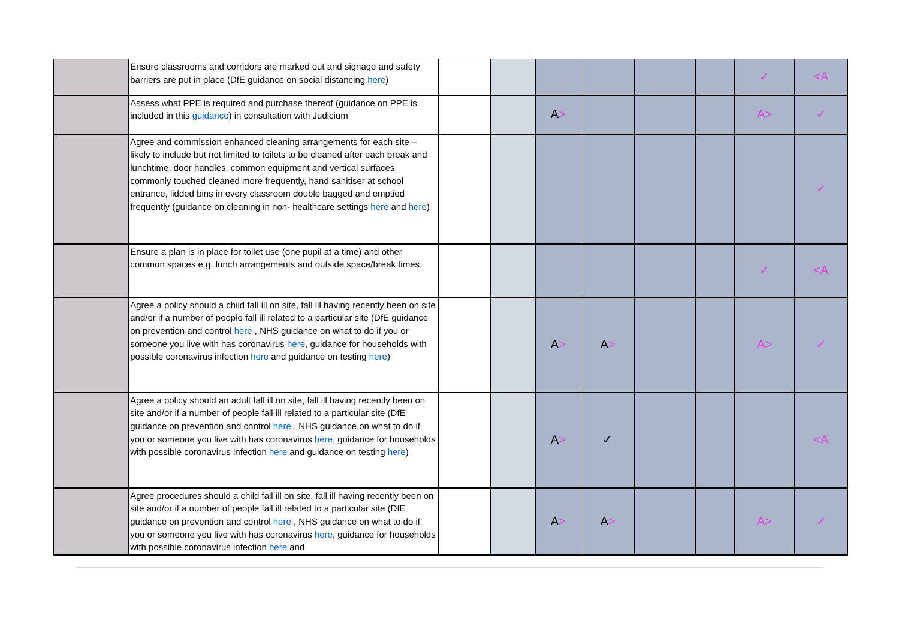| | Ensure classrooms and corridors are marked out and signage and safety barriers are put in place (DfE guidance on social distancing here ) | | | | | | | ✓ | <A |
| | Assess what PPE is required and purchase thereof (guidance on PPE is included in this guidance ) in consultation with Judicium | | | A > | | | | A> | ✓ |
| | Agree and commission enhanced cleaning arrangements for each site – likely to include but not limited to toilets to be cleaned after each break and lunchtime, door handles, common equipment and vertical surfaces commonly touched cleaned more frequently, hand sanitiser at school entrance, lidded bins in every classroom double bagged and emptied frequently (guidance on cleaning in non- healthcare settings here and here ) | | | | | | | | ✓ |
| | Ensure a plan is in place for toilet use (one pupil at a time) and other common spaces e.g. lunch arrangements and outside space/break times | | | | | | | ✓ | <A |
| | Agree a policy should a child fall ill on site, fall ill having recently been on site and/or if a number of people fall ill related to a particular site (DfE guidance on prevention and control here , NHS guidance on what to do if you or someone you live with has coronavirus here , guidance for households with possible coronavirus infection here and guidance on testing here ) | | | A > | A > | | | A> | ✓ |
| | Agree a policy should an adult fall ill on site, fall ill having recently been on site and/or if a number of people fall ill related to a particular site (DfE guidance on prevention and control here , NHS guidance on what to do if you or someone you live with has coronavirus here , guidance for households with possible coronavirus infection here and guidance on testing here ) | | | A > | ✓ | | | | <A |
| | Agree procedures should a child fall ill on site, fall ill having recently been on site and/or if a number of people fall ill related to a particular site (DfE guidance on prevention and control here , NHS guidance on what to do if you or someone you live with has coronavirus here , guidance for households with possible coronavirus infection here and | | | A > | A > | | | A> | ✓ |